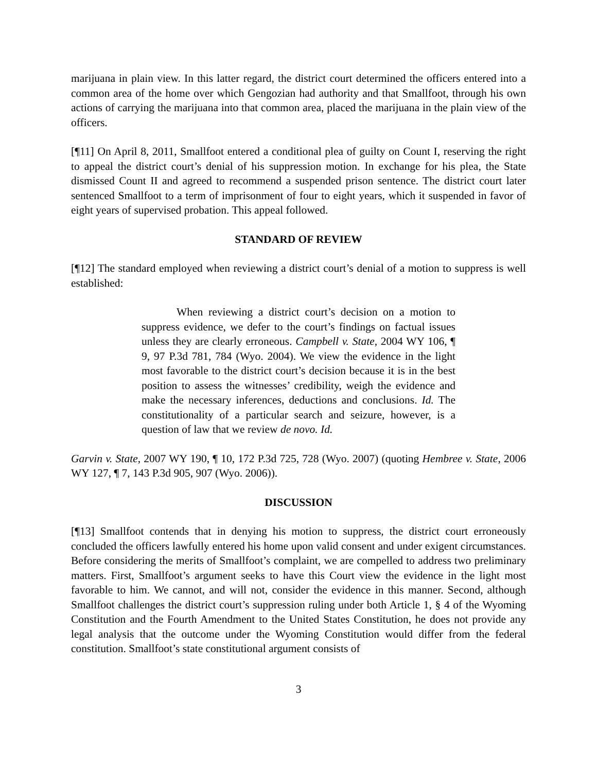marijuana in plain view. In this latter regard, the district court determined the officers entered into a common area of the home over which Gengozian had authority and that Smallfoot, through his own actions of carrying the marijuana into that common area, placed the marijuana in the plain view of the officers.
[¶11] On April 8, 2011, Smallfoot entered a conditional plea of guilty on Count I, reserving the right to appeal the district court’s denial of his suppression motion. In exchange for his plea, the State dismissed Count II and agreed to recommend a suspended prison sentence. The district court later sentenced Smallfoot to a term of imprisonment of four to eight years, which it suspended in favor of eight years of supervised probation. This appeal followed.
STANDARD OF REVIEW
[¶12] The standard employed when reviewing a district court’s denial of a motion to suppress is well established:
When reviewing a district court’s decision on a motion to suppress evidence, we defer to the court’s findings on factual issues unless they are clearly erroneous. Campbell v. State, 2004 WY 106, ¶ 9, 97 P.3d 781, 784 (Wyo. 2004). We view the evidence in the light most favorable to the district court’s decision because it is in the best position to assess the witnesses’ credibility, weigh the evidence and make the necessary inferences, deductions and conclusions. Id. The constitutionality of a particular search and seizure, however, is a question of law that we review de novo. Id.
Garvin v. State, 2007 WY 190, ¶ 10, 172 P.3d 725, 728 (Wyo. 2007) (quoting Hembree v. State, 2006 WY 127, ¶ 7, 143 P.3d 905, 907 (Wyo. 2006)).
DISCUSSION
[¶13] Smallfoot contends that in denying his motion to suppress, the district court erroneously concluded the officers lawfully entered his home upon valid consent and under exigent circumstances. Before considering the merits of Smallfoot’s complaint, we are compelled to address two preliminary matters. First, Smallfoot’s argument seeks to have this Court view the evidence in the light most favorable to him. We cannot, and will not, consider the evidence in this manner. Second, although Smallfoot challenges the district court’s suppression ruling under both Article 1, § 4 of the Wyoming Constitution and the Fourth Amendment to the United States Constitution, he does not provide any legal analysis that the outcome under the Wyoming Constitution would differ from the federal constitution. Smallfoot’s state constitutional argument consists of
3